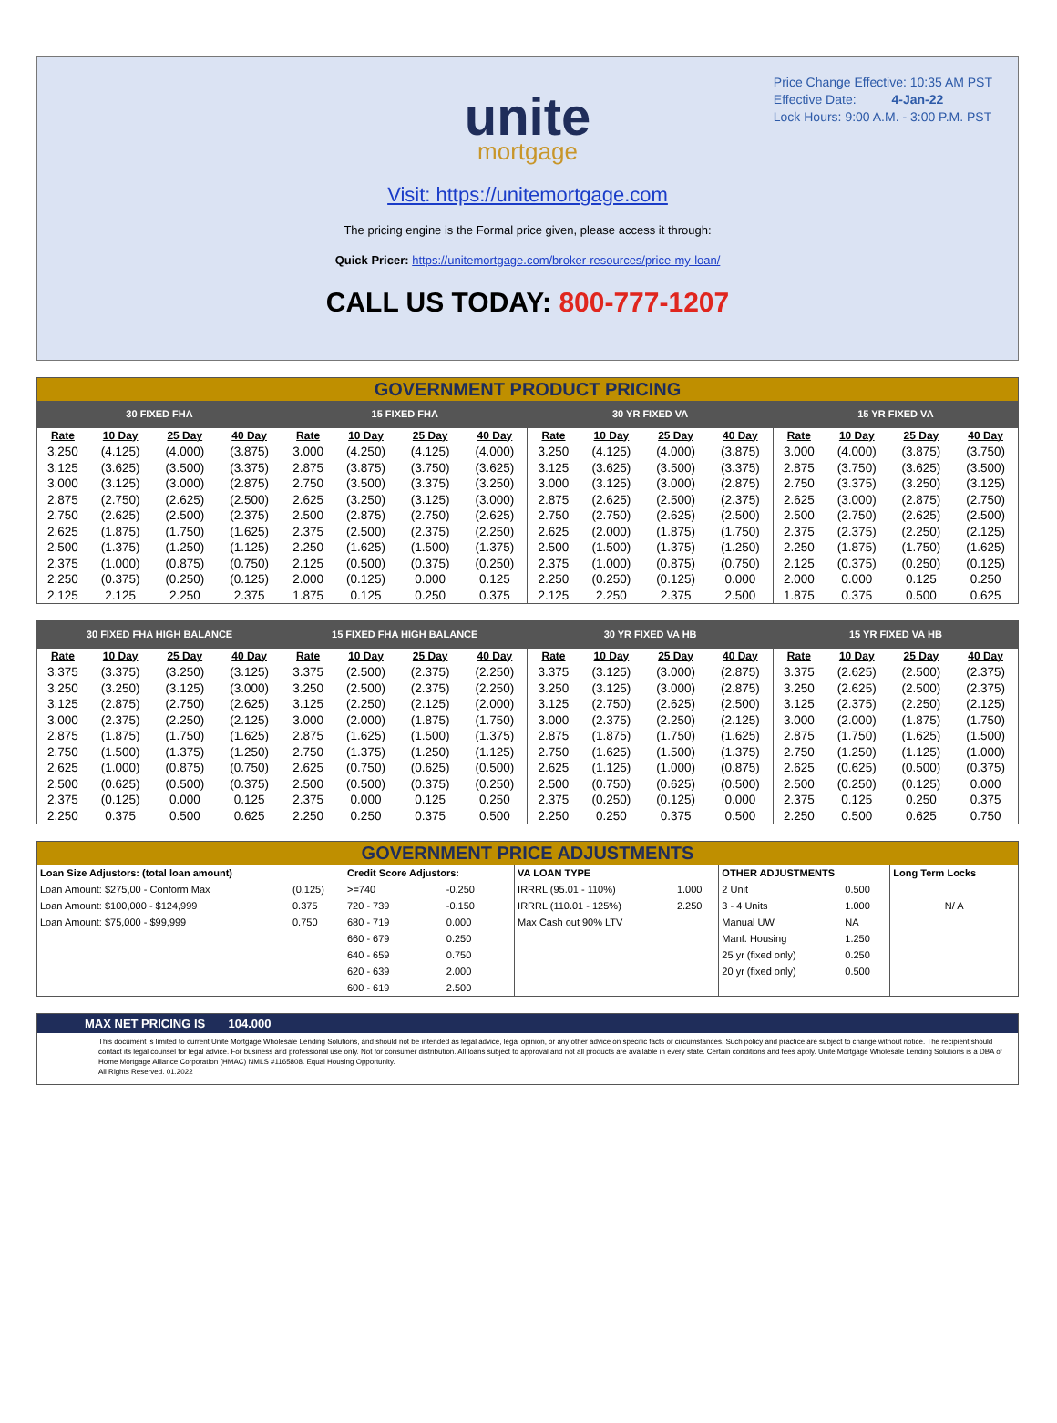Price Change Effective: 10:35 AM PST
Effective Date: 4-Jan-22
Lock Hours: 9:00 A.M. - 3:00 P.M. PST
unite
mortgage
Visit: https://unitemortgage.com
The pricing engine is the Formal price given, please access it through:
Quick Pricer: https://unitemortgage.com/broker-resources/price-my-loan/
CALL US TODAY: 800-777-1207
GOVERNMENT PRODUCT PRICING
| 30 FIXED FHA | | | | 15 FIXED FHA | | | | 30 YR FIXED VA | | | | 15 YR FIXED VA | | | |
| --- | --- | --- | --- | --- | --- | --- | --- | --- | --- | --- | --- | --- | --- | --- | --- |
| Rate | 10 Day | 25 Day | 40 Day | Rate | 10 Day | 25 Day | 40 Day | Rate | 10 Day | 25 Day | 40 Day | Rate | 10 Day | 25 Day | 40 Day |
| 3.250 | (4.125) | (4.000) | (3.875) | 3.000 | (4.250) | (4.125) | (4.000) | 3.250 | (4.125) | (4.000) | (3.875) | 3.000 | (4.000) | (3.875) | (3.750) |
| 3.125 | (3.625) | (3.500) | (3.375) | 2.875 | (3.875) | (3.750) | (3.625) | 3.125 | (3.625) | (3.500) | (3.375) | 2.875 | (3.750) | (3.625) | (3.500) |
| 3.000 | (3.125) | (3.000) | (2.875) | 2.750 | (3.500) | (3.375) | (3.250) | 3.000 | (3.125) | (3.000) | (2.875) | 2.750 | (3.375) | (3.250) | (3.125) |
| 2.875 | (2.750) | (2.625) | (2.500) | 2.625 | (3.250) | (3.125) | (3.000) | 2.875 | (2.625) | (2.500) | (2.375) | 2.625 | (3.000) | (2.875) | (2.750) |
| 2.750 | (2.625) | (2.500) | (2.375) | 2.500 | (2.875) | (2.750) | (2.625) | 2.750 | (2.750) | (2.625) | (2.500) | 2.500 | (2.750) | (2.625) | (2.500) |
| 2.625 | (1.875) | (1.750) | (1.625) | 2.375 | (2.500) | (2.375) | (2.250) | 2.625 | (2.000) | (1.875) | (1.750) | 2.375 | (2.375) | (2.250) | (2.125) |
| 2.500 | (1.375) | (1.250) | (1.125) | 2.250 | (1.625) | (1.500) | (1.375) | 2.500 | (1.500) | (1.375) | (1.250) | 2.250 | (1.875) | (1.750) | (1.625) |
| 2.375 | (1.000) | (0.875) | (0.750) | 2.125 | (0.500) | (0.375) | (0.250) | 2.375 | (1.000) | (0.875) | (0.750) | 2.125 | (0.375) | (0.250) | (0.125) |
| 2.250 | (0.375) | (0.250) | (0.125) | 2.000 | (0.125) | 0.000 | 0.125 | 2.250 | (0.250) | (0.125) | 0.000 | 2.000 | 0.000 | 0.125 | 0.250 |
| 2.125 | 2.125 | 2.250 | 2.375 | 1.875 | 0.125 | 0.250 | 0.375 | 2.125 | 2.250 | 2.375 | 2.500 | 1.875 | 0.375 | 0.500 | 0.625 |
| 30 FIXED FHA HIGH BALANCE | | | | 15 FIXED FHA HIGH BALANCE | | | | 30 YR FIXED VA HB | | | | 15 YR FIXED VA HB | | | |
| --- | --- | --- | --- | --- | --- | --- | --- | --- | --- | --- | --- | --- | --- | --- | --- |
| Rate | 10 Day | 25 Day | 40 Day | Rate | 10 Day | 25 Day | 40 Day | Rate | 10 Day | 25 Day | 40 Day | Rate | 10 Day | 25 Day | 40 Day |
| 3.375 | (3.375) | (3.250) | (3.125) | 3.375 | (2.500) | (2.375) | (2.250) | 3.375 | (3.125) | (3.000) | (2.875) | 3.375 | (2.625) | (2.500) | (2.375) |
| 3.250 | (3.250) | (3.125) | (3.000) | 3.250 | (2.500) | (2.375) | (2.250) | 3.250 | (3.125) | (3.000) | (2.875) | 3.250 | (2.625) | (2.500) | (2.375) |
| 3.125 | (2.875) | (2.750) | (2.625) | 3.125 | (2.250) | (2.125) | (2.000) | 3.125 | (2.750) | (2.625) | (2.500) | 3.125 | (2.375) | (2.250) | (2.125) |
| 3.000 | (2.375) | (2.250) | (2.125) | 3.000 | (2.000) | (1.875) | (1.750) | 3.000 | (2.375) | (2.250) | (2.125) | 3.000 | (2.000) | (1.875) | (1.750) |
| 2.875 | (1.875) | (1.750) | (1.625) | 2.875 | (1.625) | (1.500) | (1.375) | 2.875 | (1.875) | (1.750) | (1.625) | 2.875 | (1.750) | (1.625) | (1.500) |
| 2.750 | (1.500) | (1.375) | (1.250) | 2.750 | (1.375) | (1.250) | (1.125) | 2.750 | (1.625) | (1.500) | (1.375) | 2.750 | (1.250) | (1.125) | (1.000) |
| 2.625 | (1.000) | (0.875) | (0.750) | 2.625 | (0.750) | (0.625) | (0.500) | 2.625 | (1.125) | (1.000) | (0.875) | 2.625 | (0.625) | (0.500) | (0.375) |
| 2.500 | (0.625) | (0.500) | (0.375) | 2.500 | (0.500) | (0.375) | (0.250) | 2.500 | (0.750) | (0.625) | (0.500) | 2.500 | (0.250) | (0.125) | 0.000 |
| 2.375 | (0.125) | 0.000 | 0.125 | 2.375 | 0.000 | 0.125 | 0.250 | 2.375 | (0.250) | (0.125) | 0.000 | 2.375 | 0.125 | 0.250 | 0.375 |
| 2.250 | 0.375 | 0.500 | 0.625 | 2.250 | 0.250 | 0.375 | 0.500 | 2.250 | 0.250 | 0.375 | 0.500 | 2.250 | 0.500 | 0.625 | 0.750 |
GOVERNMENT PRICE ADJUSTMENTS
| Loan Size Adjustors: (total loan amount) | | Credit Score Adjustors: | | VA LOAN TYPE | | OTHER ADJUSTMENTS | | Long Term Locks |
| --- | --- | --- | --- | --- | --- | --- | --- | --- |
| Loan Amount: $275,00 - Conform Max | (0.125) | >=740 | -0.250 | IRRRL (95.01 - 110%) | 1.000 | 2 Unit | 0.500 | |
| Loan Amount: $100,000 - $124,999 | 0.375 | 720 - 739 | -0.150 | IRRRL (110.01 - 125%) | 2.250 | 3 - 4 Units | 1.000 | N/ A |
| Loan Amount: $75,000 - $99,999 | 0.750 | 680 - 719 | 0.000 | Max Cash out 90% LTV | | Manual UW | NA | |
| | | 660 - 679 | 0.250 | | | Manf. Housing | 1.250 | |
| | | 640 - 659 | 0.750 | | | 25 yr (fixed only) | 0.250 | |
| | | 620 - 639 | 2.000 | | | 20 yr (fixed only) | 0.500 | |
| | | 600 - 619 | 2.500 | | | | | |
MAX NET PRICING IS 104.000
This document is limited to current Unite Mortgage Wholesale Lending Solutions, and should not be intended as legal advice, legal opinion, or any other advice on specific facts or circumstances. Such policy and practice are subject to change without notice. The recipient should contact its legal counsel for legal advice. For business and professional use only. Not for consumer distribution. All loans subject to approval and not all products are available in every state. Certain conditions and fees apply. Unite Mortgage Wholesale Lending Solutions is a DBA of Home Mortgage Alliance Corporation (HMAC) NMLS #1165808. Equal Housing Opportunity.
All Rights Reserved. 01.2022